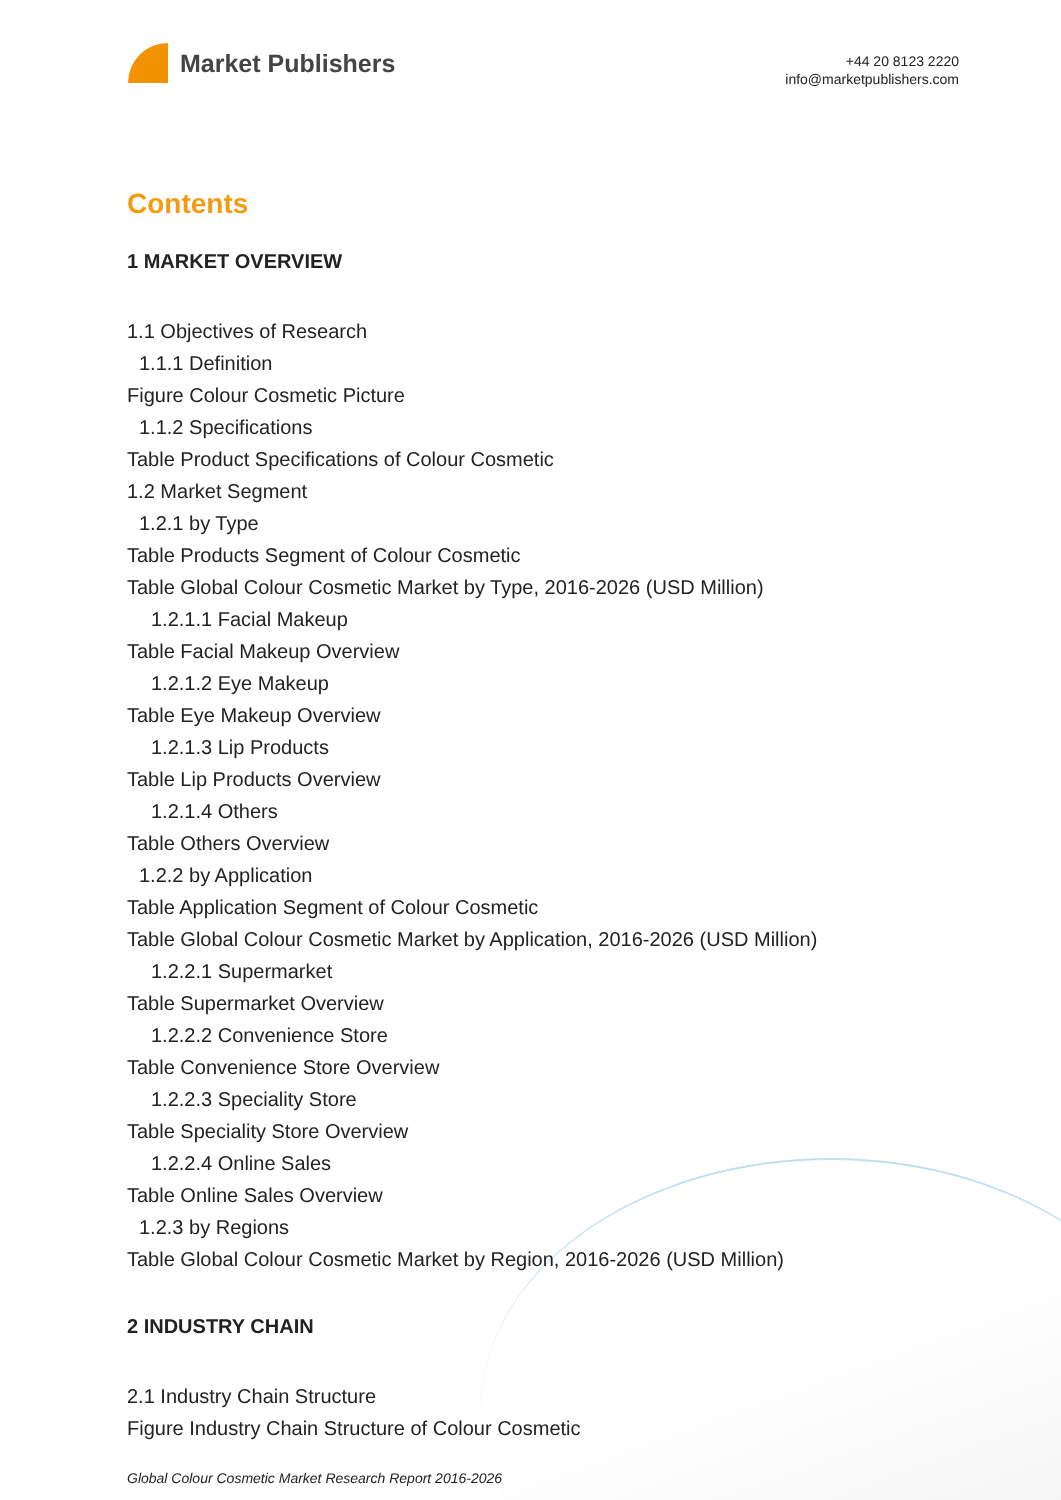Market Publishers
+44 20 8123 2220
info@marketpublishers.com
Contents
1 MARKET OVERVIEW
1.1 Objectives of Research
1.1.1 Definition
Figure Colour Cosmetic Picture
1.1.2 Specifications
Table Product Specifications of Colour Cosmetic
1.2 Market Segment
1.2.1 by Type
Table Products Segment of Colour Cosmetic
Table Global Colour Cosmetic Market by Type, 2016-2026 (USD Million)
1.2.1.1 Facial Makeup
Table Facial Makeup Overview
1.2.1.2 Eye Makeup
Table Eye Makeup Overview
1.2.1.3 Lip Products
Table Lip Products Overview
1.2.1.4 Others
Table Others Overview
1.2.2 by Application
Table Application Segment of Colour Cosmetic
Table Global Colour Cosmetic Market by Application, 2016-2026 (USD Million)
1.2.2.1 Supermarket
Table Supermarket Overview
1.2.2.2 Convenience Store
Table Convenience Store Overview
1.2.2.3 Speciality Store
Table Speciality Store Overview
1.2.2.4 Online Sales
Table Online Sales Overview
1.2.3 by Regions
Table Global Colour Cosmetic Market by Region, 2016-2026 (USD Million)
2 INDUSTRY CHAIN
2.1 Industry Chain Structure
Figure Industry Chain Structure of Colour Cosmetic
Global Colour Cosmetic Market Research Report 2016-2026